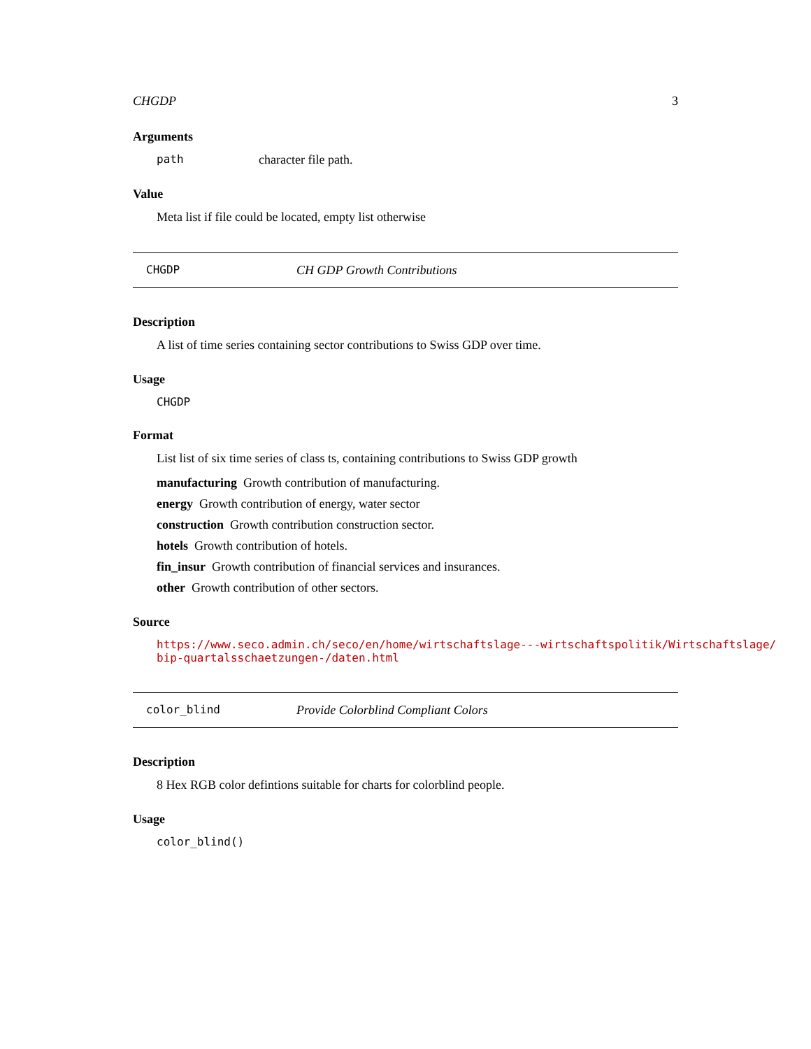CHGDP 3
Arguments
path character file path.
Value
Meta list if file could be located, empty list otherwise
CHGDP CH GDP Growth Contributions
Description
A list of time series containing sector contributions to Swiss GDP over time.
Usage
CHGDP
Format
List list of six time series of class ts, containing contributions to Swiss GDP growth
manufacturing Growth contribution of manufacturing.
energy Growth contribution of energy, water sector
construction Growth contribution construction sector.
hotels Growth contribution of hotels.
fin_insur Growth contribution of financial services and insurances.
other Growth contribution of other sectors.
Source
https://www.seco.admin.ch/seco/en/home/wirtschaftslage---wirtschaftspolitik/Wirtschaftslage/
bip-quartalsschaetzungen-/daten.html
color_blind Provide Colorblind Compliant Colors
Description
8 Hex RGB color defintions suitable for charts for colorblind people.
Usage
color_blind()